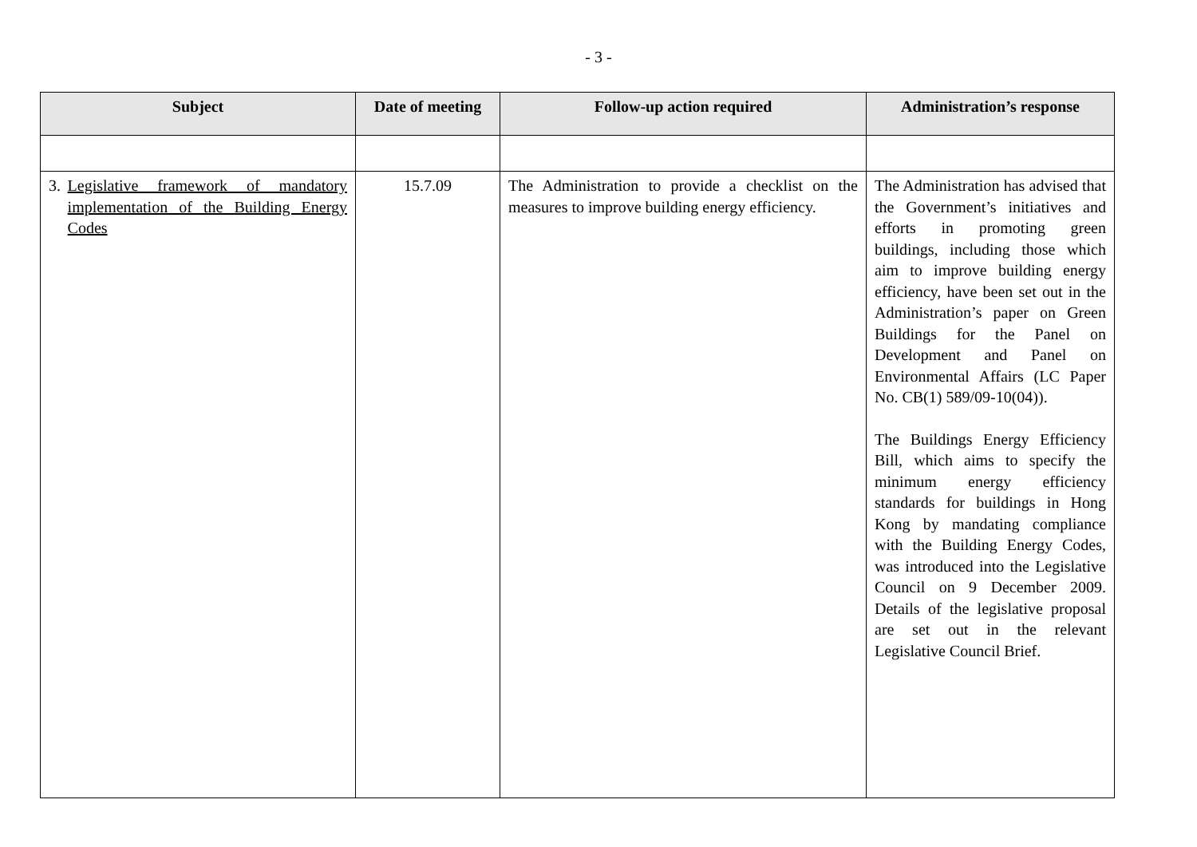- 3 -
| Subject | Date of meeting | Follow-up action required | Administration’s response |
| --- | --- | --- | --- |
| 3. Legislative framework of mandatory implementation of the Building Energy Codes | 15.7.09 | The Administration to provide a checklist on the measures to improve building energy efficiency. | The Administration has advised that the Government’s initiatives and efforts in promoting green buildings, including those which aim to improve building energy efficiency, have been set out in the Administration’s paper on Green Buildings for the Panel on Development and Panel on Environmental Affairs (LC Paper No. CB(1) 589/09-10(04)). The Buildings Energy Efficiency Bill, which aims to specify the minimum energy efficiency standards for buildings in Hong Kong by mandating compliance with the Building Energy Codes, was introduced into the Legislative Council on 9 December 2009. Details of the legislative proposal are set out in the relevant Legislative Council Brief. |